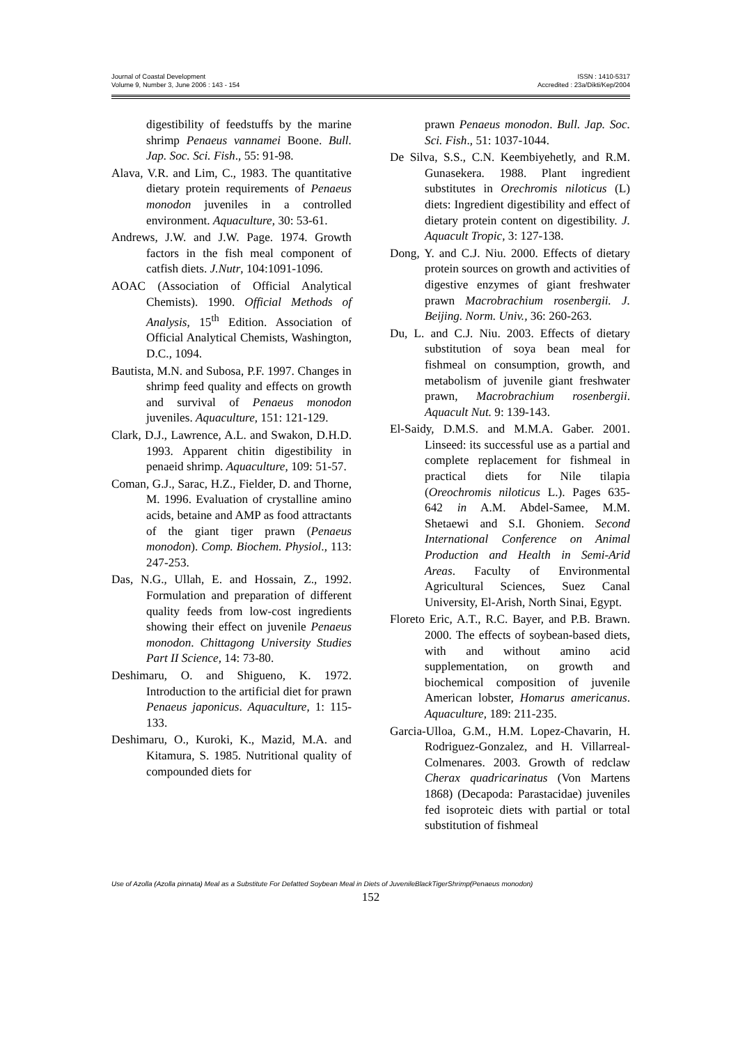Journal of Coastal Development
Volume 9, Number 3, June 2006 : 143 - 154
ISSN : 1410-5317
Accredited : 23a/Dikti/Kep/2004
digestibility of feedstuffs by the marine shrimp Penaeus vannamei Boone. Bull. Jap. Soc. Sci. Fish., 55: 91-98.
Alava, V.R. and Lim, C., 1983. The quantitative dietary protein requirements of Penaeus monodon juveniles in a controlled environment. Aquaculture, 30: 53-61.
Andrews, J.W. and J.W. Page. 1974. Growth factors in the fish meal component of catfish diets. J.Nutr, 104:1091-1096.
AOAC (Association of Official Analytical Chemists). 1990. Official Methods of Analysis, 15<sup>th</sup> Edition. Association of Official Analytical Chemists, Washington, D.C., 1094.
Bautista, M.N. and Subosa, P.F. 1997. Changes in shrimp feed quality and effects on growth and survival of Penaeus monodon juveniles. Aquaculture, 151: 121-129.
Clark, D.J., Lawrence, A.L. and Swakon, D.H.D. 1993. Apparent chitin digestibility in penaeid shrimp. Aquaculture, 109: 51-57.
Coman, G.J., Sarac, H.Z., Fielder, D. and Thorne, M. 1996. Evaluation of crystalline amino acids, betaine and AMP as food attractants of the giant tiger prawn (Penaeus monodon). Comp. Biochem. Physiol., 113: 247-253.
Das, N.G., Ullah, E. and Hossain, Z., 1992. Formulation and preparation of different quality feeds from low-cost ingredients showing their effect on juvenile Penaeus monodon. Chittagong University Studies Part II Science, 14: 73-80.
Deshimaru, O. and Shigueno, K. 1972. Introduction to the artificial diet for prawn Penaeus japonicus. Aquaculture, 1: 115-133.
Deshimaru, O., Kuroki, K., Mazid, M.A. and Kitamura, S. 1985. Nutritional quality of compounded diets for
prawn Penaeus monodon. Bull. Jap. Soc. Sci. Fish., 51: 1037-1044.
De Silva, S.S., C.N. Keembiyehetly, and R.M. Gunasekera. 1988. Plant ingredient substitutes in Orechromis niloticus (L) diets: Ingredient digestibility and effect of dietary protein content on digestibility. J. Aquacult Tropic, 3: 127-138.
Dong, Y. and C.J. Niu. 2000. Effects of dietary protein sources on growth and activities of digestive enzymes of giant freshwater prawn Macrobrachium rosenbergii. J. Beijing. Norm. Univ., 36: 260-263.
Du, L. and C.J. Niu. 2003. Effects of dietary substitution of soya bean meal for fishmeal on consumption, growth, and metabolism of juvenile giant freshwater prawn, Macrobrachium rosenbergii. Aquacult Nut. 9: 139-143.
El-Saidy, D.M.S. and M.M.A. Gaber. 2001. Linseed: its successful use as a partial and complete replacement for fishmeal in practical diets for Nile tilapia (Oreochromis niloticus L.). Pages 635-642 in A.M. Abdel-Samee, M.M. Shetaewi and S.I. Ghoniem. Second International Conference on Animal Production and Health in Semi-Arid Areas. Faculty of Environmental Agricultural Sciences, Suez Canal University, El-Arish, North Sinai, Egypt.
Floreto Eric, A.T., R.C. Bayer, and P.B. Brawn. 2000. The effects of soybean-based diets, with and without amino acid supplementation, on growth and biochemical composition of juvenile American lobster, Homarus americanus. Aquaculture, 189: 211-235.
Garcia-Ulloa, G.M., H.M. Lopez-Chavarin, H. Rodriguez-Gonzalez, and H. Villarreal-Colmenares. 2003. Growth of redclaw Cherax quadricarinatus (Von Martens 1868) (Decapoda: Parastacidae) juveniles fed isoproteic diets with partial or total substitution of fishmeal
Use of Azolla (Azolla pinnata) Meal as a Substitute For Defatted Soybean Meal in Diets of JuvenileBlackTigerShrimp(Penaeus monodon)
152